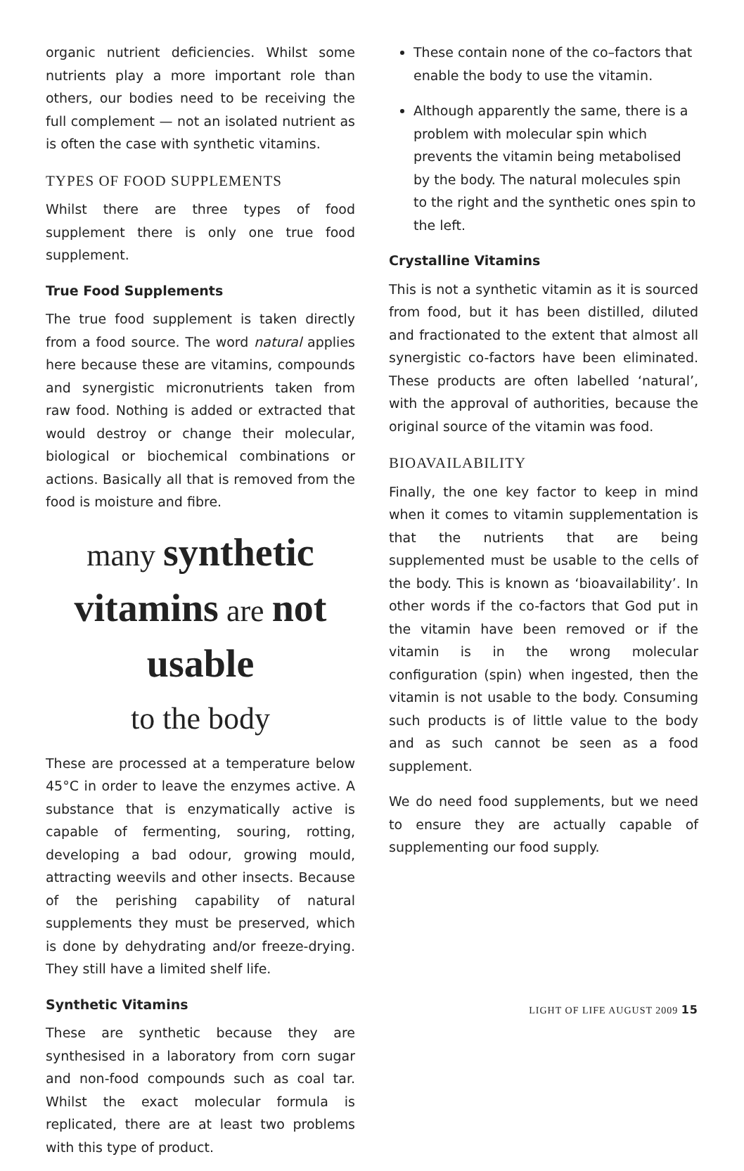organic nutrient deficiencies. Whilst some nutrients play a more important role than others, our bodies need to be receiving the full complement — not an isolated nutrient as is often the case with synthetic vitamins.
TYPES OF FOOD SUPPLEMENTS
Whilst there are three types of food supplement there is only one true food supplement.
True Food Supplements
The true food supplement is taken directly from a food source. The word natural applies here because these are vitamins, compounds and synergistic micronutrients taken from raw food. Nothing is added or extracted that would destroy or change their molecular, biological or biochemical combinations or actions. Basically all that is removed from the food is moisture and fibre.
many synthetic vitamins are not usable
to the body
These are processed at a temperature below 45°C in order to leave the enzymes active. A substance that is enzymatically active is capable of fermenting, souring, rotting, developing a bad odour, growing mould, attracting weevils and other insects. Because of the perishing capability of natural supplements they must be preserved, which is done by dehydrating and/or freeze-drying. They still have a limited shelf life.
Synthetic Vitamins
These are synthetic because they are synthesised in a laboratory from corn sugar and non-food compounds such as coal tar. Whilst the exact molecular formula is replicated, there are at least two problems with this type of product.
These contain none of the co–factors that enable the body to use the vitamin.
Although apparently the same, there is a problem with molecular spin which prevents the vitamin being metabolised by the body. The natural molecules spin to the right and the synthetic ones spin to the left.
Crystalline Vitamins
This is not a synthetic vitamin as it is sourced from food, but it has been distilled, diluted and fractionated to the extent that almost all synergistic co-factors have been eliminated. These products are often labelled ‘natural’, with the approval of authorities, because the original source of the vitamin was food.
BIOAVAILABILITY
Finally, the one key factor to keep in mind when it comes to vitamin supplementation is that the nutrients that are being supplemented must be usable to the cells of the body. This is known as ‘bioavailability’. In other words if the co-factors that God put in the vitamin have been removed or if the vitamin is in the wrong molecular configuration (spin) when ingested, then the vitamin is not usable to the body. Consuming such products is of little value to the body and as such cannot be seen as a food supplement.
We do need food supplements, but we need to ensure they are actually capable of supplementing our food supply.
LIGHT OF LIFE AUGUST 2009 15